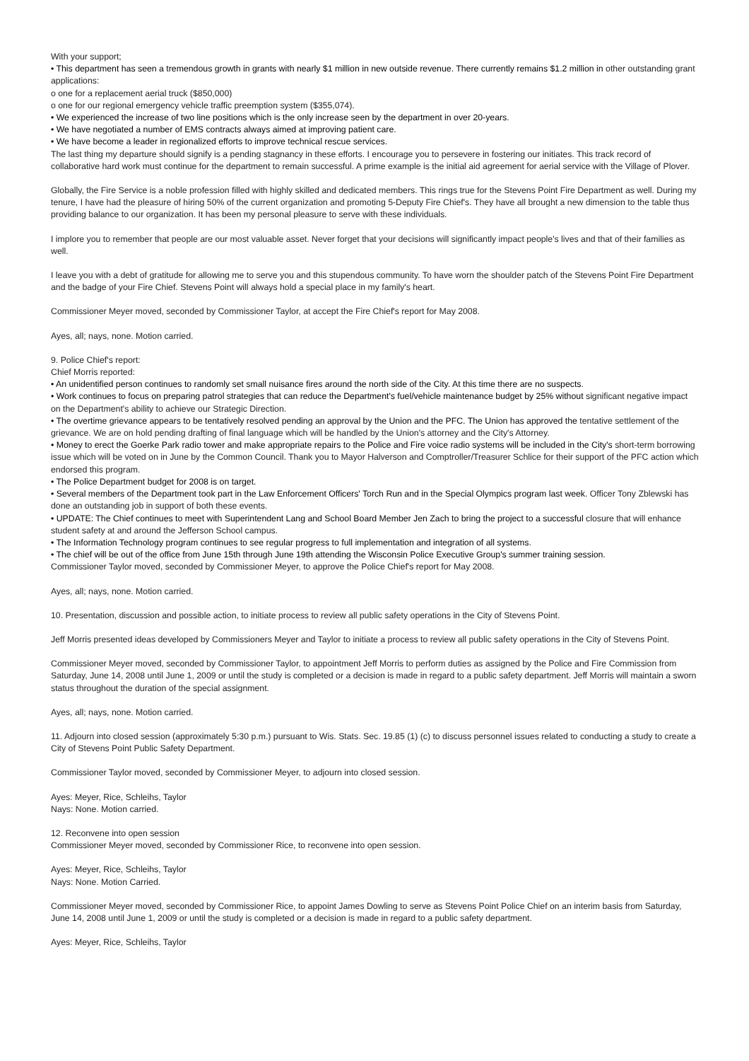With your support;
• This department has seen a tremendous growth in grants with nearly $1 million in new outside revenue. There currently remains $1.2 million in other outstanding grant applications:
o one for a replacement aerial truck ($850,000)
o one for our regional emergency vehicle traffic preemption system ($355,074).
• We experienced the increase of two line positions which is the only increase seen by the department in over 20-years.
• We have negotiated a number of EMS contracts always aimed at improving patient care.
• We have become a leader in regionalized efforts to improve technical rescue services.
The last thing my departure should signify is a pending stagnancy in these efforts. I encourage you to persevere in fostering our initiates. This track record of collaborative hard work must continue for the department to remain successful. A prime example is the initial aid agreement for aerial service with the Village of Plover.
Globally, the Fire Service is a noble profession filled with highly skilled and dedicated members. This rings true for the Stevens Point Fire Department as well. During my tenure, I have had the pleasure of hiring 50% of the current organization and promoting 5-Deputy Fire Chief's. They have all brought a new dimension to the table thus providing balance to our organization. It has been my personal pleasure to serve with these individuals.
I implore you to remember that people are our most valuable asset. Never forget that your decisions will significantly impact people's lives and that of their families as well.
I leave you with a debt of gratitude for allowing me to serve you and this stupendous community. To have worn the shoulder patch of the Stevens Point Fire Department and the badge of your Fire Chief. Stevens Point will always hold a special place in my family's heart.
Commissioner Meyer moved, seconded by Commissioner Taylor, at accept the Fire Chief's report for May 2008.
Ayes, all; nays, none. Motion carried.
9. Police Chief's report:
Chief Morris reported:
• An unidentified person continues to randomly set small nuisance fires around the north side of the City. At this time there are no suspects.
• Work continues to focus on preparing patrol strategies that can reduce the Department's fuel/vehicle maintenance budget by 25% without significant negative impact on the Department's ability to achieve our Strategic Direction.
• The overtime grievance appears to be tentatively resolved pending an approval by the Union and the PFC. The Union has approved the tentative settlement of the grievance. We are on hold pending drafting of final language which will be handled by the Union's attorney and the City's Attorney.
• Money to erect the Goerke Park radio tower and make appropriate repairs to the Police and Fire voice radio systems will be included in the City's short-term borrowing issue which will be voted on in June by the Common Council. Thank you to Mayor Halverson and Comptroller/Treasurer Schlice for their support of the PFC action which endorsed this program.
• The Police Department budget for 2008 is on target.
• Several members of the Department took part in the Law Enforcement Officers' Torch Run and in the Special Olympics program last week. Officer Tony Zblewski has done an outstanding job in support of both these events.
• UPDATE: The Chief continues to meet with Superintendent Lang and School Board Member Jen Zach to bring the project to a successful closure that will enhance student safety at and around the Jefferson School campus.
• The Information Technology program continues to see regular progress to full implementation and integration of all systems.
• The chief will be out of the office from June 15th through June 19th attending the Wisconsin Police Executive Group's summer training session.
Commissioner Taylor moved, seconded by Commissioner Meyer, to approve the Police Chief's report for May 2008.
Ayes, all; nays, none. Motion carried.
10. Presentation, discussion and possible action, to initiate process to review all public safety operations in the City of Stevens Point.
Jeff Morris presented ideas developed by Commissioners Meyer and Taylor to initiate a process to review all public safety operations in the City of Stevens Point.
Commissioner Meyer moved, seconded by Commissioner Taylor, to appointment Jeff Morris to perform duties as assigned by the Police and Fire Commission from Saturday, June 14, 2008 until June 1, 2009 or until the study is completed or a decision is made in regard to a public safety department. Jeff Morris will maintain a sworn status throughout the duration of the special assignment.
Ayes, all; nays, none. Motion carried.
11. Adjourn into closed session (approximately 5:30 p.m.) pursuant to Wis. Stats. Sec. 19.85 (1) (c) to discuss personnel issues related to conducting a study to create a City of Stevens Point Public Safety Department.
Commissioner Taylor moved, seconded by Commissioner Meyer, to adjourn into closed session.
Ayes: Meyer, Rice, Schleihs, Taylor
Nays: None. Motion carried.
12. Reconvene into open session
Commissioner Meyer moved, seconded by Commissioner Rice, to reconvene into open session.
Ayes: Meyer, Rice, Schleihs, Taylor
Nays: None. Motion Carried.
Commissioner Meyer moved, seconded by Commissioner Rice, to appoint James Dowling to serve as Stevens Point Police Chief on an interim basis from Saturday, June 14, 2008 until June 1, 2009 or until the study is completed or a decision is made in regard to a public safety department.
Ayes: Meyer, Rice, Schleihs, Taylor